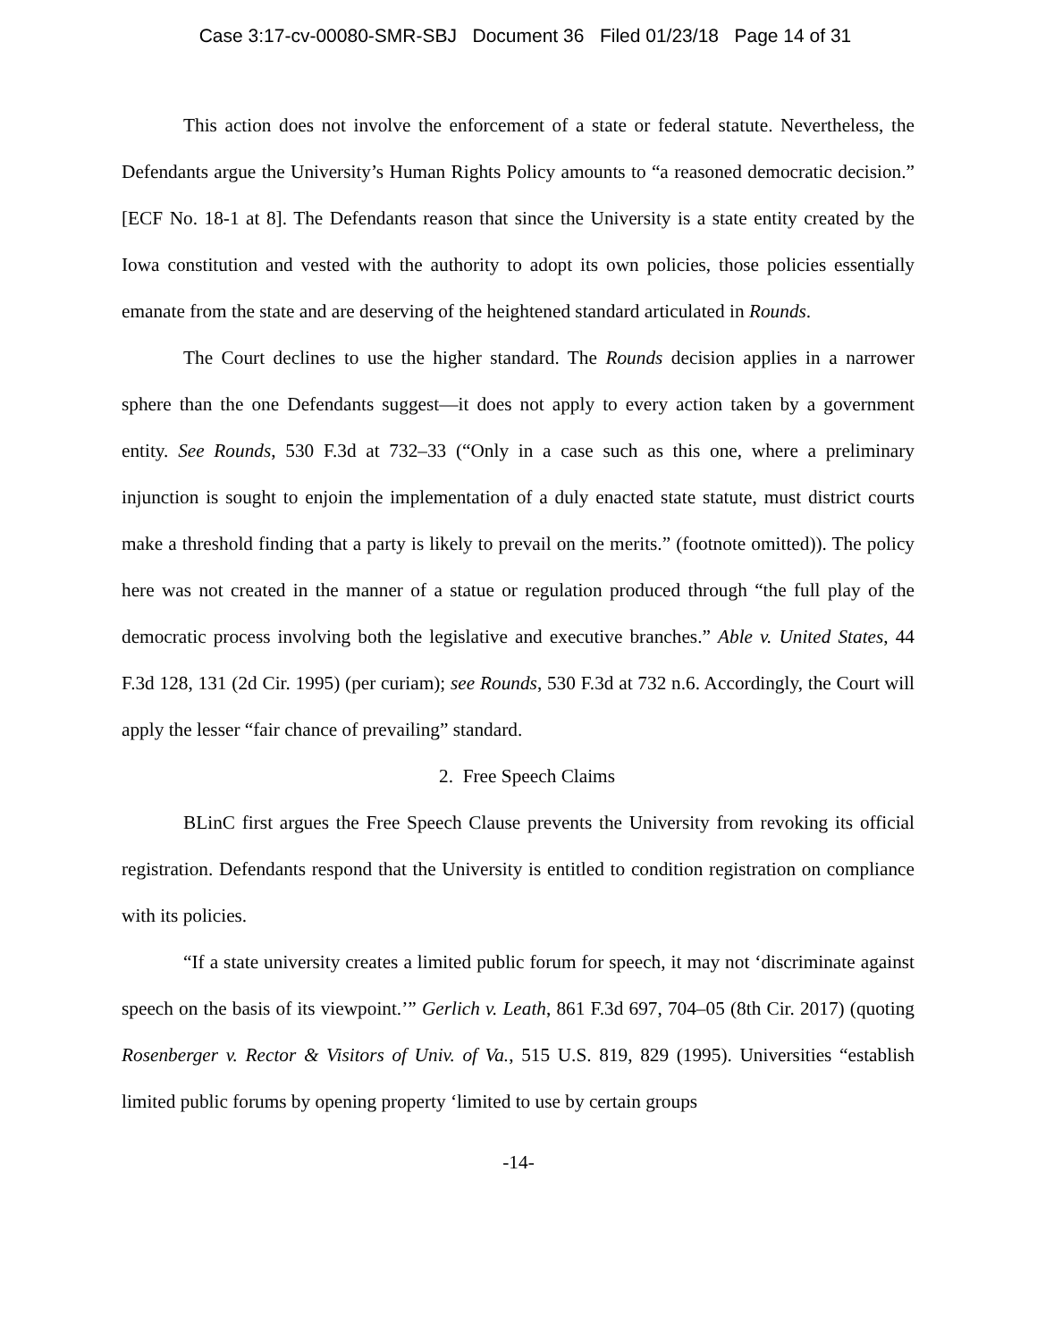Case 3:17-cv-00080-SMR-SBJ Document 36 Filed 01/23/18 Page 14 of 31
This action does not involve the enforcement of a state or federal statute. Nevertheless, the Defendants argue the University’s Human Rights Policy amounts to “a reasoned democratic decision.” [ECF No. 18-1 at 8]. The Defendants reason that since the University is a state entity created by the Iowa constitution and vested with the authority to adopt its own policies, those policies essentially emanate from the state and are deserving of the heightened standard articulated in Rounds.
The Court declines to use the higher standard. The Rounds decision applies in a narrower sphere than the one Defendants suggest—it does not apply to every action taken by a government entity. See Rounds, 530 F.3d at 732–33 (“Only in a case such as this one, where a preliminary injunction is sought to enjoin the implementation of a duly enacted state statute, must district courts make a threshold finding that a party is likely to prevail on the merits.” (footnote omitted)). The policy here was not created in the manner of a statue or regulation produced through “the full play of the democratic process involving both the legislative and executive branches.” Able v. United States, 44 F.3d 128, 131 (2d Cir. 1995) (per curiam); see Rounds, 530 F.3d at 732 n.6. Accordingly, the Court will apply the lesser “fair chance of prevailing” standard.
2. Free Speech Claims
BLinC first argues the Free Speech Clause prevents the University from revoking its official registration. Defendants respond that the University is entitled to condition registration on compliance with its policies.
“If a state university creates a limited public forum for speech, it may not ‘discriminate against speech on the basis of its viewpoint.’” Gerlich v. Leath, 861 F.3d 697, 704–05 (8th Cir. 2017) (quoting Rosenberger v. Rector & Visitors of Univ. of Va., 515 U.S. 819, 829 (1995). Universities “establish limited public forums by opening property ‘limited to use by certain groups
-14-